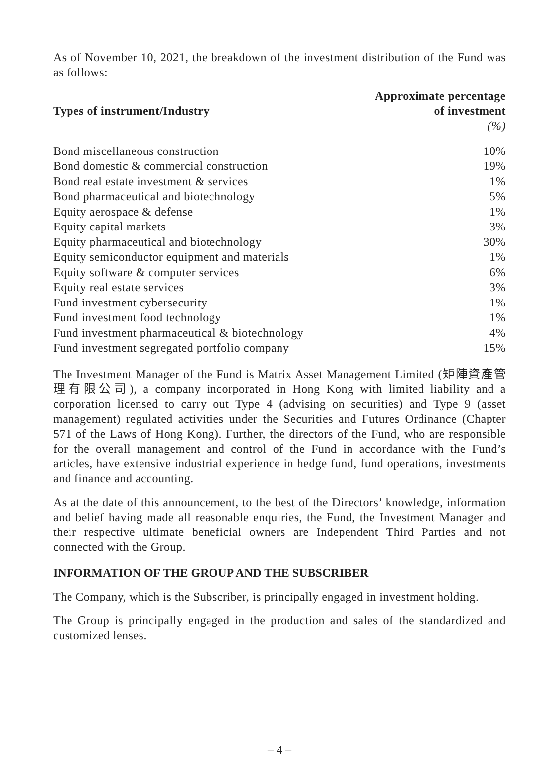As of November 10, 2021, the breakdown of the investment distribution of the Fund was as follows:
| Types of instrument/Industry | Approximate percentage of investment |
| --- | --- |
| | (%) |
| Bond miscellaneous construction | 10% |
| Bond domestic & commercial construction | 19% |
| Bond real estate investment & services | 1% |
| Bond pharmaceutical and biotechnology | 5% |
| Equity aerospace & defense | 1% |
| Equity capital markets | 3% |
| Equity pharmaceutical and biotechnology | 30% |
| Equity semiconductor equipment and materials | 1% |
| Equity software & computer services | 6% |
| Equity real estate services | 3% |
| Fund investment cybersecurity | 1% |
| Fund investment food technology | 1% |
| Fund investment pharmaceutical & biotechnology | 4% |
| Fund investment segregated portfolio company | 15% |
The Investment Manager of the Fund is Matrix Asset Management Limited (矩陣資產管理有限公司), a company incorporated in Hong Kong with limited liability and a corporation licensed to carry out Type 4 (advising on securities) and Type 9 (asset management) regulated activities under the Securities and Futures Ordinance (Chapter 571 of the Laws of Hong Kong). Further, the directors of the Fund, who are responsible for the overall management and control of the Fund in accordance with the Fund’s articles, have extensive industrial experience in hedge fund, fund operations, investments and finance and accounting.
As at the date of this announcement, to the best of the Directors’ knowledge, information and belief having made all reasonable enquiries, the Fund, the Investment Manager and their respective ultimate beneficial owners are Independent Third Parties and not connected with the Group.
INFORMATION OF THE GROUP AND THE SUBSCRIBER
The Company, which is the Subscriber, is principally engaged in investment holding.
The Group is principally engaged in the production and sales of the standardized and customized lenses.
– 4 –